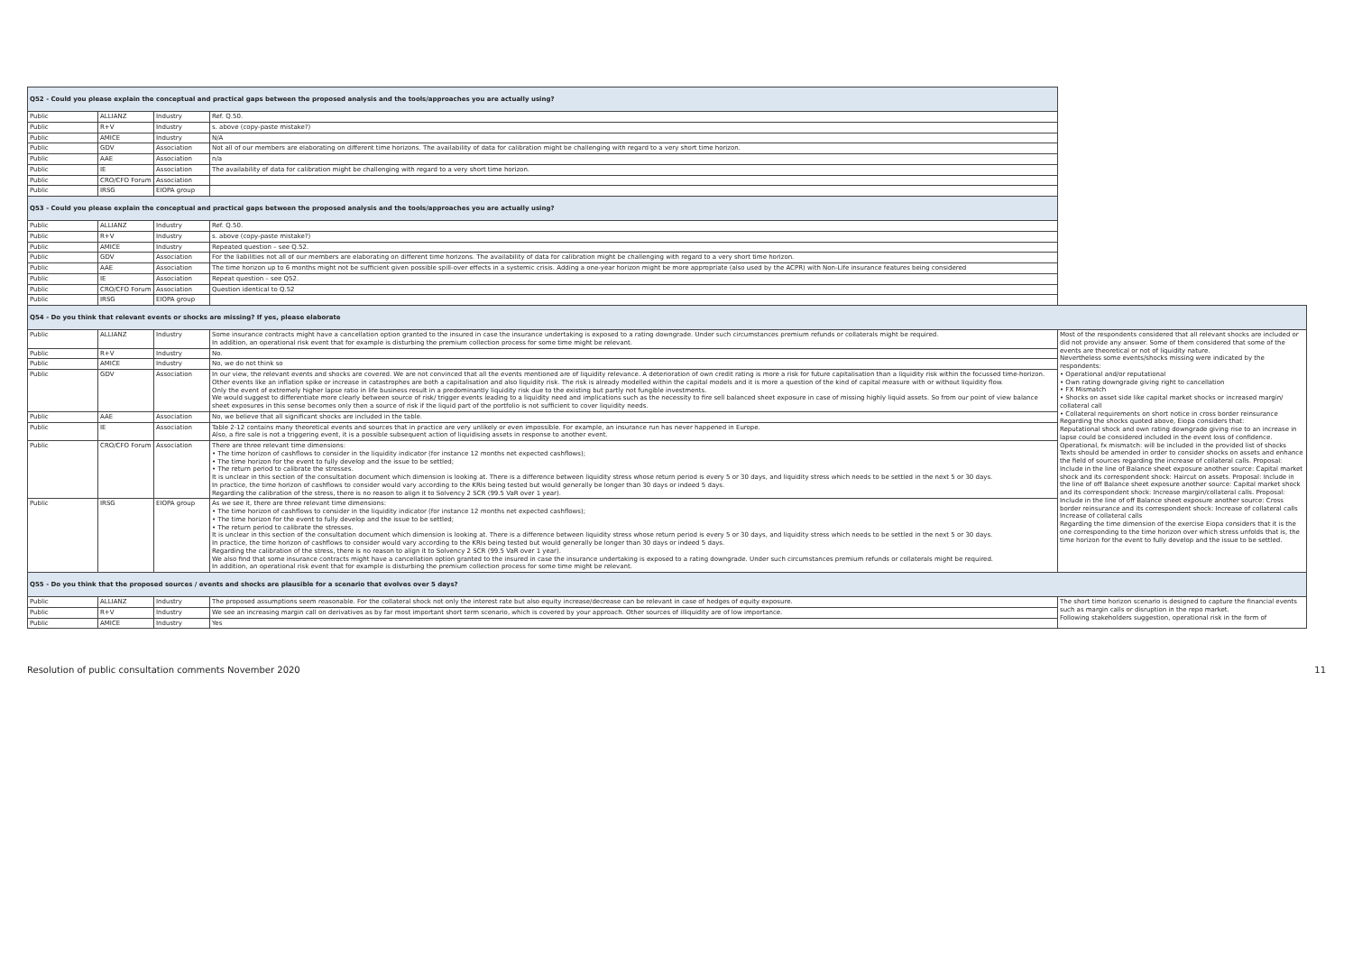| Q52 - Could you please explain the conceptual and practical gaps between the proposed analysis and the tools/approaches you are actually using? | | | | |
| Public | ALLIANZ | Industry | Ref. Q.50. | |
| Public | R+V | Industry | s. above (copy-paste mistake?) | |
| Public | AMICE | Industry | N/A | |
| Public | GDV | Association | Not all of our members are elaborating on different time horizons. The availability of data for calibration might be challenging with regard to a very short time horizon. | |
| Public | AAE | Association | n/a | |
| Public | IE | Association | The availability of data for calibration might be challenging with regard to a very short time horizon. | |
| Public | CRO/CFO Forum | Association | | |
| Public | IRSG | EIOPA group | | |
| Q53 - Could you please explain the conceptual and practical gaps between the proposed analysis and the tools/approaches you are actually using? | | | | |
| Public | ALLIANZ | Industry | Ref. Q.50. | |
| Public | R+V | Industry | s. above (copy-paste mistake?) | |
| Public | AMICE | Industry | Repeated question – see Q.52. | |
| Public | GDV | Association | For the liabilities not all of our members are elaborating on different time horizons. The availability of data for calibration might be challenging with regard to a very short time horizon. | |
| Public | AAE | Association | The time horizon up to 6 months might not be sufficient given possible spill-over effects in a systemic crisis. Adding a one-year horizon might be more appropriate (also used by the ACPR) with Non-Life insurance features being considered | |
| Public | IE | Association | Repeat question – see Q52. | |
| Public | CRO/CFO Forum | Association | Question identical to Q.52 | |
| Public | IRSG | EIOPA group | | |
| Q54 - Do you think that relevant events or shocks are missing? If yes, please elaborate | | | | |
| Public | ALLIANZ | Industry | Some insurance contracts might have a cancellation option granted to the insured in case the insurance undertaking is exposed to a rating downgrade. Under such circumstances premium refunds or collaterals might be required. In addition, an operational risk event that for example is disturbing the premium collection process for some time might be relevant. | Most of the respondents considered that all relevant shocks are included or did not provide any answer. Some of them considered that some of the events are theoretical or not of liquidity nature. Nevertheless some events/shocks missing were indicated by the respondents: • Operational and/or reputational • Own rating downgrade giving right to cancellation • FX Mismatch • Shocks on asset side like capital market shocks or increased margin/ collateral call • Collateral requirements on short notice in cross border reinsurance Regarding the shocks quoted above, Eiopa considers that: Reputational shock and own rating downgrade giving rise to an increase in lapse could be considered included in the event loss of confidence. Operational, fx mismatch: will be included in the provided list of shocks Texts should be amended in order to consider shocks on assets and enhance the field of sources regarding the increase of collateral calls. Proposal: Include in the line of Balance sheet exposure another source: Capital market shock and its correspondent shock: Haircut on assets. Proposal: Include in the line of off Balance sheet exposure another source: Capital market shock and its correspondent shock: Increase margin/collateral calls. Proposal: Include in the line of off Balance sheet exposure another source: Cross border reinsurance and its correspondent shock: Increase of collateral calls Increase of collateral calls Regarding the time dimension of the exercise Eiopa considers that it is the one corresponding to the time horizon over which stress unfolds that is, the time horizon for the event to fully develop and the issue to be settled. |
| Public | R+V | Industry | No. | |
| Public | AMICE | Industry | No, we do not think so | |
| Public | GDV | Association | In our view, the relevant events and shocks are covered. We are not convinced that all the events mentioned are of liquidity relevance. A deterioration of own credit rating is more a risk for future capitalisation than a liquidity risk within the focussed time-horizon. Other events like an inflation spike or increase in catastrophes are both a capitalisation and also liquidity risk. The risk is already modelled within the capital models and it is more a question of the kind of capital measure with or without liquidity flow. Only the event of extremely higher lapse ratio in life business result in a predominantly liquidity risk due to the existing but partly not fungible investments. We would suggest to differentiate more clearly between source of risk/ trigger events leading to a liquidity need and implications such as the necessity to fire sell balanced sheet exposure in case of missing highly liquid assets. So from our point of view balance sheet exposures in this sense becomes only then a source of risk if the liquid part of the portfolio is not sufficient to cover liquidity needs. | |
| Public | AAE | Association | No, we believe that all significant shocks are included in the table. | |
| Public | IE | Association | Table 2-12 contains many theoretical events and sources that in practice are very unlikely or even impossible. For example, an insurance run has never happened in Europe. Also, a fire sale is not a triggering event, it is a possible subsequent action of liquidising assets in response to another event. | |
| Public | CRO/CFO Forum | Association | There are three relevant time dimensions: • The time horizon of cashflows to consider in the liquidity indicator (for instance 12 months net expected cashflows); • The time horizon for the event to fully develop and the issue to be settled; • The return period to calibrate the stresses. It is unclear in this section of the consultation document which dimension is looking at. There is a difference between liquidity stress whose return period is every 5 or 30 days, and liquidity stress which needs to be settled in the next 5 or 30 days. In practice, the time horizon of cashflows to consider would vary according to the KRIs being tested but would generally be longer than 30 days or indeed 5 days. Regarding the calibration of the stress, there is no reason to align it to Solvency 2 SCR (99.5 VaR over 1 year). | |
| Public | IRSG | EIOPA group | As we see it, there are three relevant time dimensions: • The time horizon of cashflows to consider in the liquidity indicator (for instance 12 months net expected cashflows); • The time horizon for the event to fully develop and the issue to be settled; • The return period to calibrate the stresses. It is unclear in this section of the consultation document which dimension is looking at. There is a difference between liquidity stress whose return period is every 5 or 30 days, and liquidity stress which needs to be settled in the next 5 or 30 days. In practice, the time horizon of cashflows to consider would vary according to the KRIs being tested but would generally be longer than 30 days or indeed 5 days. Regarding the calibration of the stress, there is no reason to align it to Solvency 2 SCR (99.5 VaR over 1 year). We also find that some insurance contracts might have a cancellation option granted to the insured in case the insurance undertaking is exposed to a rating downgrade. Under such circumstances premium refunds or collaterals might be required. In addition, an operational risk event that for example is disturbing the premium collection process for some time might be relevant. | |
| Q55 - Do you think that the proposed sources / events and shocks are plausible for a scenario that evolves over 5 days? | | | | |
| Public | ALLIANZ | Industry | The proposed assumptions seem reasonable. For the collateral shock not only the interest rate but also equity increase/decrease can be relevant in case of hedges of equity exposure. | The short time horizon scenario is designed to capture the financial events such as margin calls or disruption in the repo market. Following stakeholders suggestion, operational risk in the form of |
| Public | R+V | Industry | We see an increasing margin call on derivatives as by far most important short term scenario, which is covered by your approach. Other sources of illiquidity are of low importance. | |
| Public | AMICE | Industry | Yes | |
Resolution of public consultation comments November 2020 11